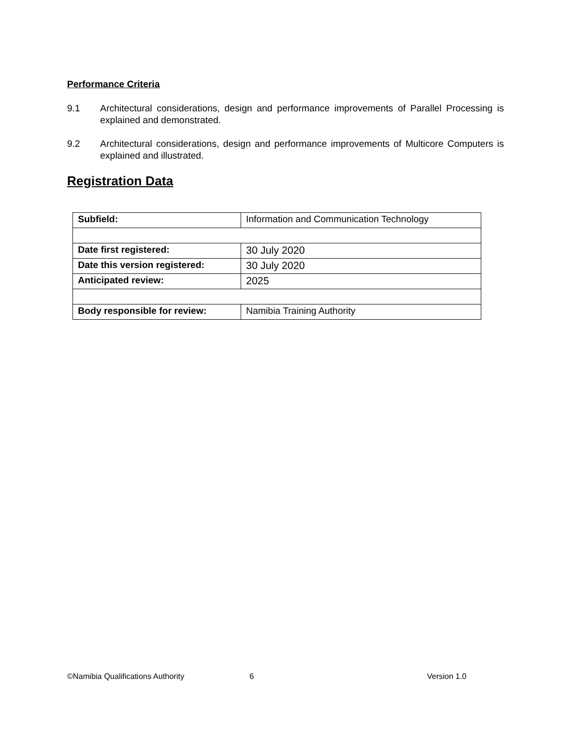Performance Criteria
9.1 Architectural considerations, design and performance improvements of Parallel Processing is explained and demonstrated.
9.2 Architectural considerations, design and performance improvements of Multicore Computers is explained and illustrated.
Registration Data
| Subfield: | Information and Communication Technology |
| Date first registered: | 30 July 2020 |
| Date this version registered: | 30 July 2020 |
| Anticipated review: | 2025 |
| Body responsible for review: | Namibia Training Authority |
©Namibia Qualifications Authority 6 Version 1.0